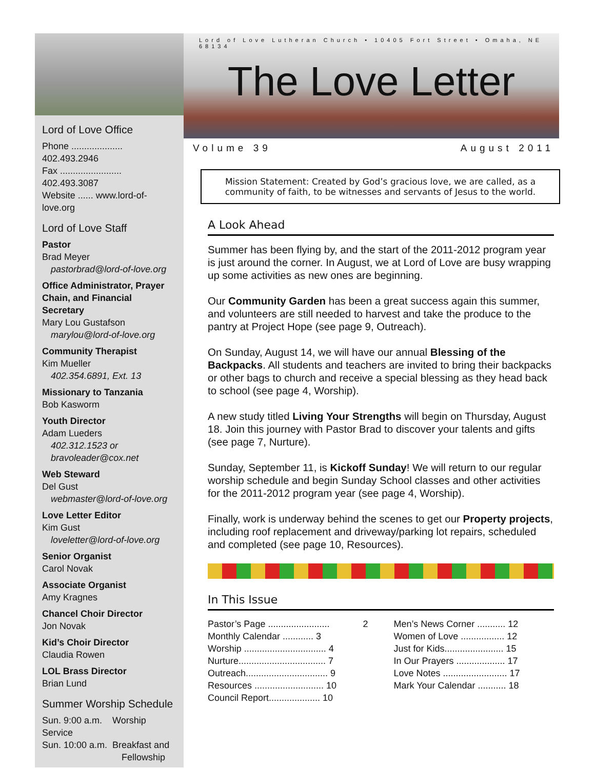Lord of Love Office
Phone .................... 402.493.2946
Fax ........................ 402.493.3087
Website ...... www.lord-of-love.org
Lord of Love Staff
Pastor
Brad Meyer
pastorbrad@lord-of-love.org
Office Administrator, Prayer Chain, and Financial Secretary
Mary Lou Gustafson
marylou@lord-of-love.org
Community Therapist
Kim Mueller
402.354.6891, Ext. 13
Missionary to Tanzania
Bob Kasworm
Youth Director
Adam Lueders
402.312.1523 or bravoleader@cox.net
Web Steward
Del Gust
webmaster@lord-of-love.org
Love Letter Editor
Kim Gust
loveletter@lord-of-love.org
Senior Organist
Carol Novak
Associate Organist
Amy Kragnes
Chancel Choir Director
Jon Novak
Kid’s Choir Director
Claudia Rowen
LOL Brass Director
Brian Lund
Summer Worship Schedule
Sun. 9:00 a.m. Worship Service
Sun. 10:00 a.m. Breakfast and
Fellowship
Lord of Love Lutheran Church • 10405 Fort Street • Omaha, NE 68134
The Love Letter
Volume 39 August 2011
Mission Statement: Created by God’s gracious love, we are called, as a community of faith, to be witnesses and servants of Jesus to the world.
A Look Ahead
Summer has been flying by, and the start of the 2011-2012 program year is just around the corner. In August, we at Lord of Love are busy wrapping up some activities as new ones are beginning.
Our Community Garden has been a great success again this summer, and volunteers are still needed to harvest and take the produce to the pantry at Project Hope (see page 9, Outreach).
On Sunday, August 14, we will have our annual Blessing of the Backpacks. All students and teachers are invited to bring their backpacks or other bags to church and receive a special blessing as they head back to school (see page 4, Worship).
A new study titled Living Your Strengths will begin on Thursday, August 18. Join this journey with Pastor Brad to discover your talents and gifts (see page 7, Nurture).
Sunday, September 11, is Kickoff Sunday! We will return to our regular worship schedule and begin Sunday School classes and other activities for the 2011-2012 program year (see page 4, Worship).
Finally, work is underway behind the scenes to get our Property projects, including roof replacement and driveway/parking lot repairs, scheduled and completed (see page 10, Resources).
In This Issue
Pastor’s Page ........................ 2
Monthly Calendar ............ 3
Worship ................................ 4
Nurture.................................. 7
Outreach................................ 9
Resources ........................... 10
Council Report.................... 10
Men’s News Corner ........... 12
Women of Love ................. 12
Just for Kids....................... 15
In Our Prayers ................... 17
Love Notes ......................... 17
Mark Your Calendar ........... 18